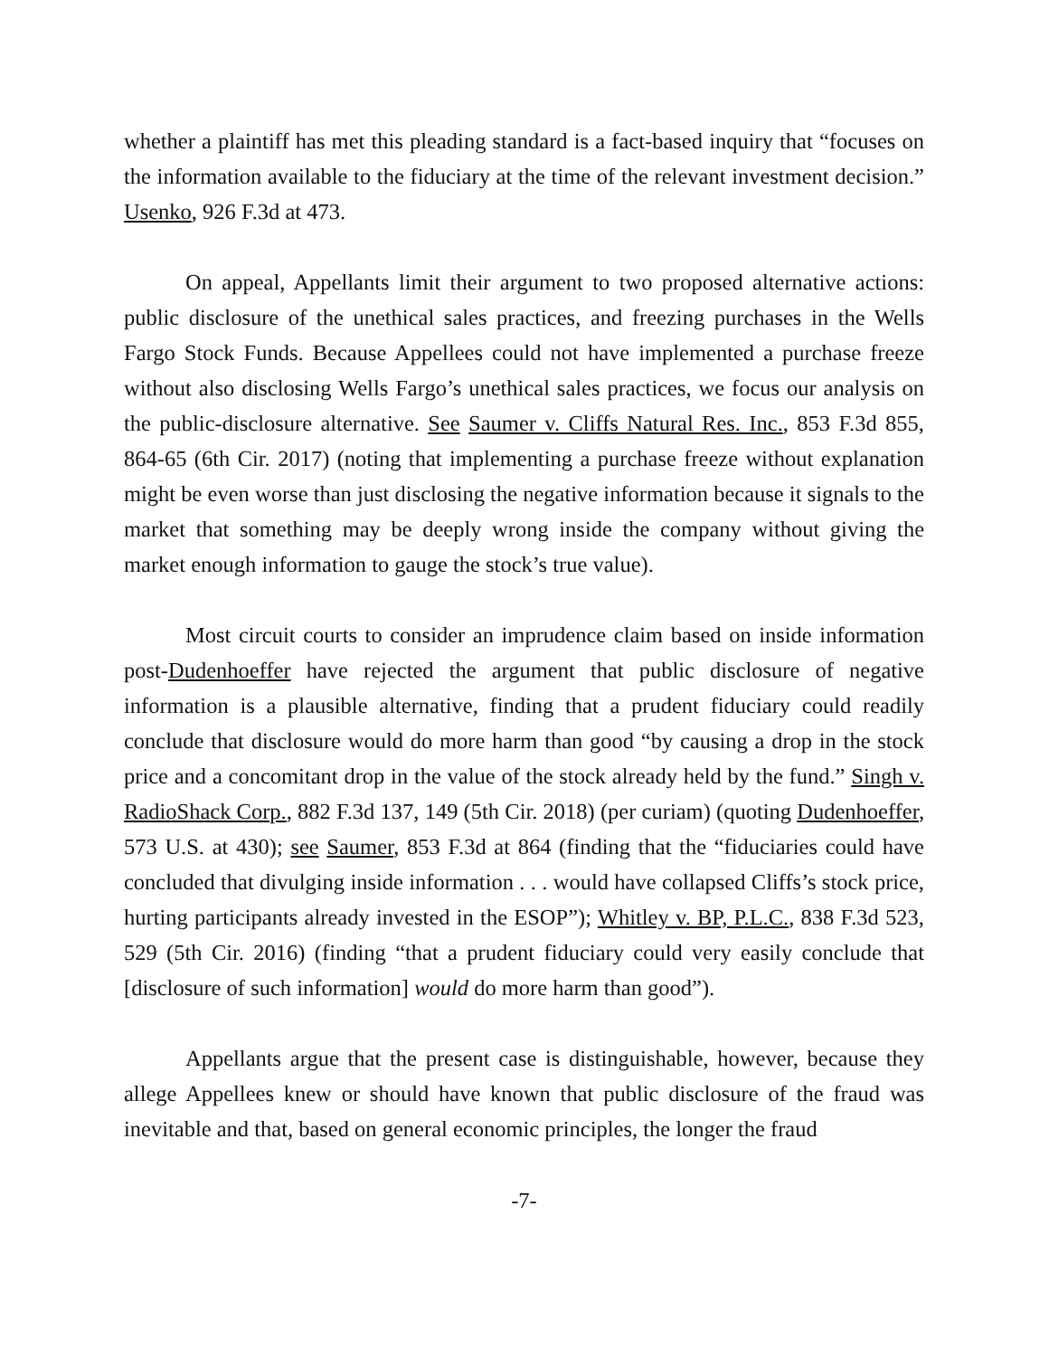whether a plaintiff has met this pleading standard is a fact-based inquiry that “focuses on the information available to the fiduciary at the time of the relevant investment decision.” Usenko, 926 F.3d at 473.
On appeal, Appellants limit their argument to two proposed alternative actions: public disclosure of the unethical sales practices, and freezing purchases in the Wells Fargo Stock Funds. Because Appellees could not have implemented a purchase freeze without also disclosing Wells Fargo’s unethical sales practices, we focus our analysis on the public-disclosure alternative. See Saumer v. Cliffs Natural Res. Inc., 853 F.3d 855, 864-65 (6th Cir. 2017) (noting that implementing a purchase freeze without explanation might be even worse than just disclosing the negative information because it signals to the market that something may be deeply wrong inside the company without giving the market enough information to gauge the stock’s true value).
Most circuit courts to consider an imprudence claim based on inside information post-Dudenhoeffer have rejected the argument that public disclosure of negative information is a plausible alternative, finding that a prudent fiduciary could readily conclude that disclosure would do more harm than good “by causing a drop in the stock price and a concomitant drop in the value of the stock already held by the fund.” Singh v. RadioShack Corp., 882 F.3d 137, 149 (5th Cir. 2018) (per curiam) (quoting Dudenhoeffer, 573 U.S. at 430); see Saumer, 853 F.3d at 864 (finding that the “fiduciaries could have concluded that divulging inside information . . . would have collapsed Cliffs’s stock price, hurting participants already invested in the ESOP”); Whitley v. BP, P.L.C., 838 F.3d 523, 529 (5th Cir. 2016) (finding “that a prudent fiduciary could very easily conclude that [disclosure of such information] would do more harm than good”).
Appellants argue that the present case is distinguishable, however, because they allege Appellees knew or should have known that public disclosure of the fraud was inevitable and that, based on general economic principles, the longer the fraud
-7-